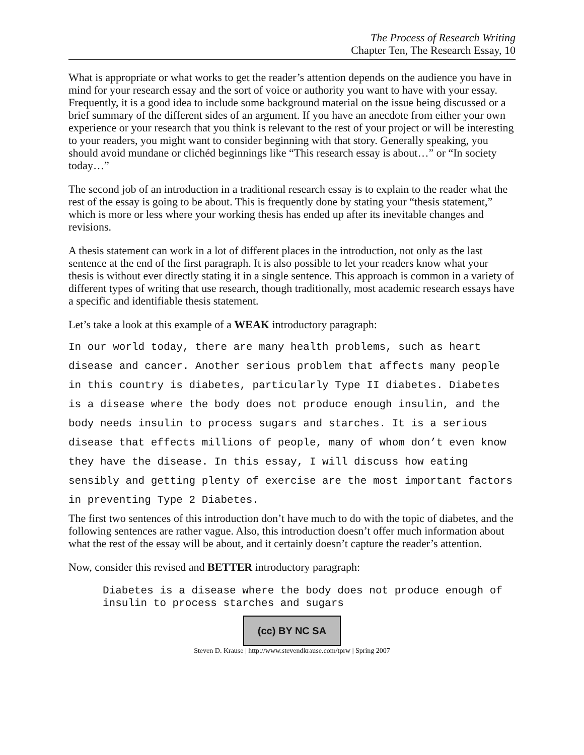The Process of Research Writing
Chapter Ten, The Research Essay, 10
What is appropriate or what works to get the reader’s attention depends on the audience you have in mind for your research essay and the sort of voice or authority you want to have with your essay. Frequently, it is a good idea to include some background material on the issue being discussed or a brief summary of the different sides of an argument. If you have an anecdote from either your own experience or your research that you think is relevant to the rest of your project or will be interesting to your readers, you might want to consider beginning with that story. Generally speaking, you should avoid mundane or clichéd beginnings like “This research essay is about…” or “In society today…”
The second job of an introduction in a traditional research essay is to explain to the reader what the rest of the essay is going to be about. This is frequently done by stating your “thesis statement,” which is more or less where your working thesis has ended up after its inevitable changes and revisions.
A thesis statement can work in a lot of different places in the introduction, not only as the last sentence at the end of the first paragraph. It is also possible to let your readers know what your thesis is without ever directly stating it in a single sentence. This approach is common in a variety of different types of writing that use research, though traditionally, most academic research essays have a specific and identifiable thesis statement.
Let’s take a look at this example of a WEAK introductory paragraph:
In our world today, there are many health problems, such as heart disease and cancer. Another serious problem that affects many people in this country is diabetes, particularly Type II diabetes. Diabetes is a disease where the body does not produce enough insulin, and the body needs insulin to process sugars and starches. It is a serious disease that effects millions of people, many of whom don’t even know they have the disease. In this essay, I will discuss how eating sensibly and getting plenty of exercise are the most important factors in preventing Type 2 Diabetes.
The first two sentences of this introduction don’t have much to do with the topic of diabetes, and the following sentences are rather vague. Also, this introduction doesn’t offer much information about what the rest of the essay will be about, and it certainly doesn’t capture the reader’s attention.
Now, consider this revised and BETTER introductory paragraph:
Diabetes is a disease where the body does not produce enough of insulin to process starches and sugars
(cc) BY NC SA
Steven D. Krause | http://www.stevendkrause.com/tprw | Spring 2007